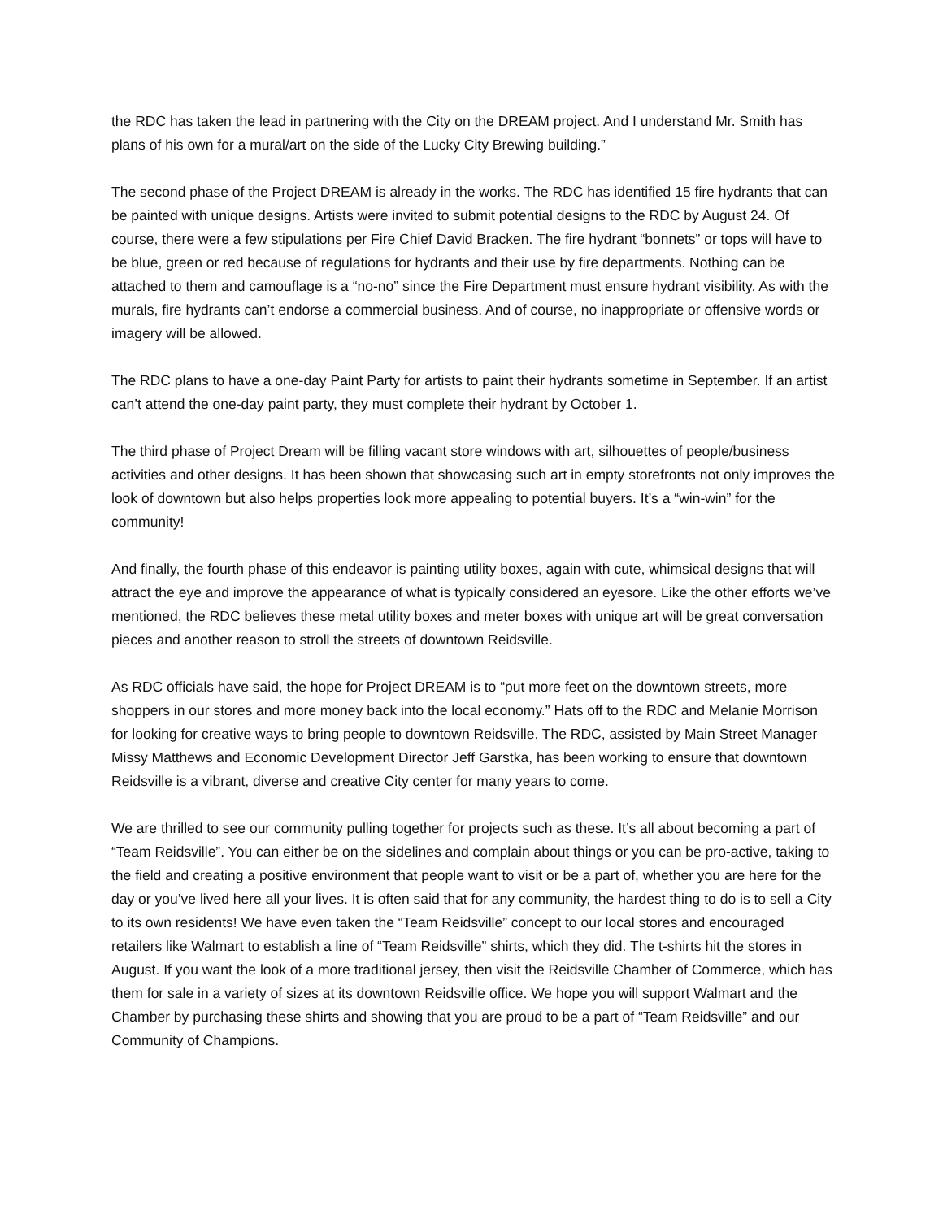the RDC has taken the lead in partnering with the City on the DREAM project. And I understand Mr. Smith has plans of his own for a mural/art on the side of the Lucky City Brewing building.”
The second phase of the Project DREAM is already in the works. The RDC has identified 15 fire hydrants that can be painted with unique designs. Artists were invited to submit potential designs to the RDC by August 24. Of course, there were a few stipulations per Fire Chief David Bracken. The fire hydrant “bonnets” or tops will have to be blue, green or red because of regulations for hydrants and their use by fire departments. Nothing can be attached to them and camouflage is a “no-no” since the Fire Department must ensure hydrant visibility. As with the murals, fire hydrants can’t endorse a commercial business. And of course, no inappropriate or offensive words or imagery will be allowed.
The RDC plans to have a one-day Paint Party for artists to paint their hydrants sometime in September. If an artist can’t attend the one-day paint party, they must complete their hydrant by October 1.
The third phase of Project Dream will be filling vacant store windows with art, silhouettes of people/business activities and other designs. It has been shown that showcasing such art in empty storefronts not only improves the look of downtown but also helps properties look more appealing to potential buyers. It’s a “win-win” for the community!
And finally, the fourth phase of this endeavor is painting utility boxes, again with cute, whimsical designs that will attract the eye and improve the appearance of what is typically considered an eyesore. Like the other efforts we’ve mentioned, the RDC believes these metal utility boxes and meter boxes with unique art will be great conversation pieces and another reason to stroll the streets of downtown Reidsville.
As RDC officials have said, the hope for Project DREAM is to “put more feet on the downtown streets, more shoppers in our stores and more money back into the local economy.” Hats off to the RDC and Melanie Morrison for looking for creative ways to bring people to downtown Reidsville. The RDC, assisted by Main Street Manager Missy Matthews and Economic Development Director Jeff Garstka, has been working to ensure that downtown Reidsville is a vibrant, diverse and creative City center for many years to come.
We are thrilled to see our community pulling together for projects such as these. It’s all about becoming a part of “Team Reidsville”. You can either be on the sidelines and complain about things or you can be pro-active, taking to the field and creating a positive environment that people want to visit or be a part of, whether you are here for the day or you’ve lived here all your lives. It is often said that for any community, the hardest thing to do is to sell a City to its own residents! We have even taken the “Team Reidsville” concept to our local stores and encouraged retailers like Walmart to establish a line of “Team Reidsville” shirts, which they did. The t-shirts hit the stores in August. If you want the look of a more traditional jersey, then visit the Reidsville Chamber of Commerce, which has them for sale in a variety of sizes at its downtown Reidsville office. We hope you will support Walmart and the Chamber by purchasing these shirts and showing that you are proud to be a part of “Team Reidsville” and our Community of Champions.